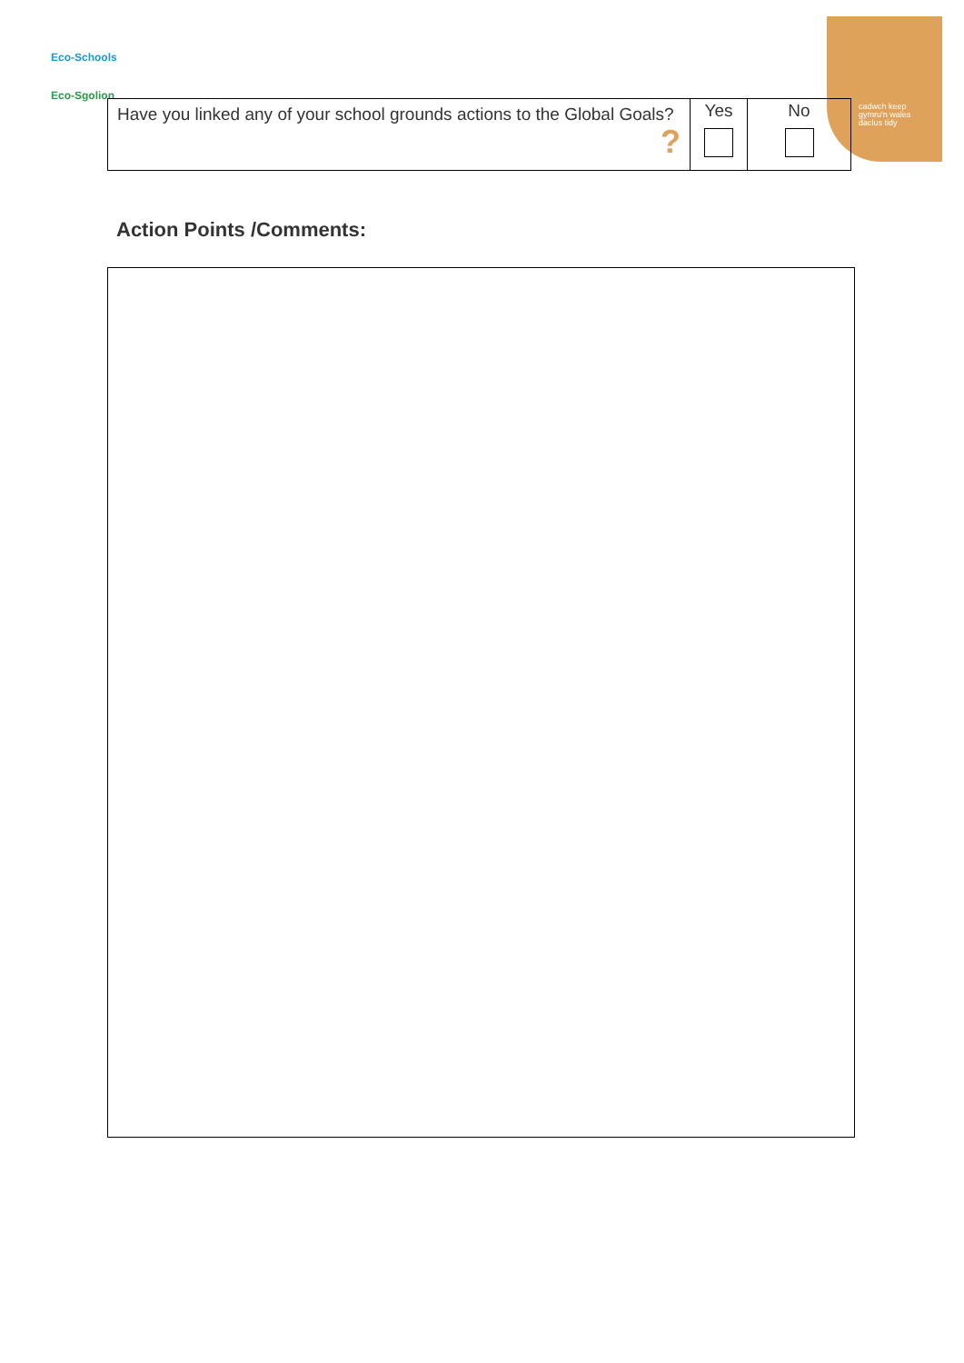cadwch keep
gymru'n wales
daclus tidy
Eco-Schools
Eco-Sgolion
| Have you linked any of your school grounds actions to the Global Goals? ? | Yes | No |
Action Points /Comments: